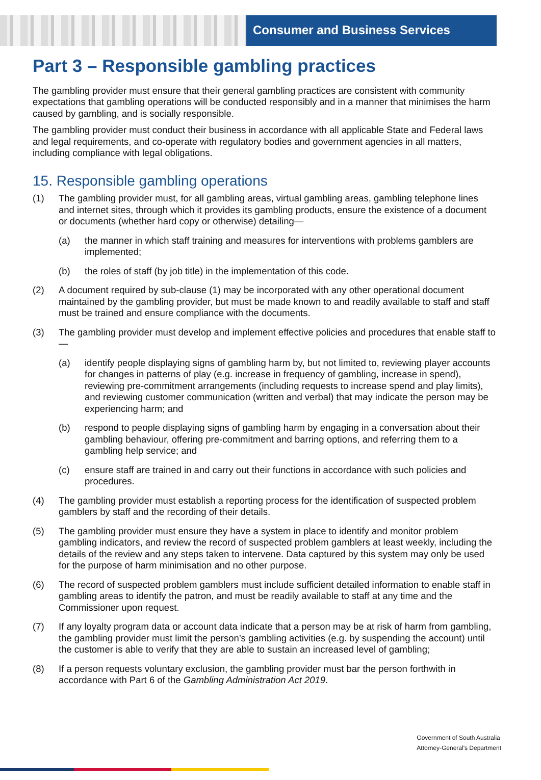Consumer and Business Services
Part 3 – Responsible gambling practices
The gambling provider must ensure that their general gambling practices are consistent with community expectations that gambling operations will be conducted responsibly and in a manner that minimises the harm caused by gambling, and is socially responsible.
The gambling provider must conduct their business in accordance with all applicable State and Federal laws and legal requirements, and co-operate with regulatory bodies and government agencies in all matters, including compliance with legal obligations.
15. Responsible gambling operations
(1) The gambling provider must, for all gambling areas, virtual gambling areas, gambling telephone lines and internet sites, through which it provides its gambling products, ensure the existence of a document or documents (whether hard copy or otherwise) detailing—
(a) the manner in which staff training and measures for interventions with problems gamblers are implemented;
(b) the roles of staff (by job title) in the implementation of this code.
(2) A document required by sub-clause (1) may be incorporated with any other operational document maintained by the gambling provider, but must be made known to and readily available to staff and staff must be trained and ensure compliance with the documents.
(3) The gambling provider must develop and implement effective policies and procedures that enable staff to—
(a) identify people displaying signs of gambling harm by, but not limited to, reviewing player accounts for changes in patterns of play (e.g. increase in frequency of gambling, increase in spend), reviewing pre-commitment arrangements (including requests to increase spend and play limits), and reviewing customer communication (written and verbal) that may indicate the person may be experiencing harm; and
(b) respond to people displaying signs of gambling harm by engaging in a conversation about their gambling behaviour, offering pre-commitment and barring options, and referring them to a gambling help service; and
(c) ensure staff are trained in and carry out their functions in accordance with such policies and procedures.
(4) The gambling provider must establish a reporting process for the identification of suspected problem gamblers by staff and the recording of their details.
(5) The gambling provider must ensure they have a system in place to identify and monitor problem gambling indicators, and review the record of suspected problem gamblers at least weekly, including the details of the review and any steps taken to intervene. Data captured by this system may only be used for the purpose of harm minimisation and no other purpose.
(6) The record of suspected problem gamblers must include sufficient detailed information to enable staff in gambling areas to identify the patron, and must be readily available to staff at any time and the Commissioner upon request.
(7) If any loyalty program data or account data indicate that a person may be at risk of harm from gambling, the gambling provider must limit the person’s gambling activities (e.g. by suspending the account) until the customer is able to verify that they are able to sustain an increased level of gambling;
(8) If a person requests voluntary exclusion, the gambling provider must bar the person forthwith in accordance with Part 6 of the Gambling Administration Act 2019.
Government of South Australia
Attorney-General's Department